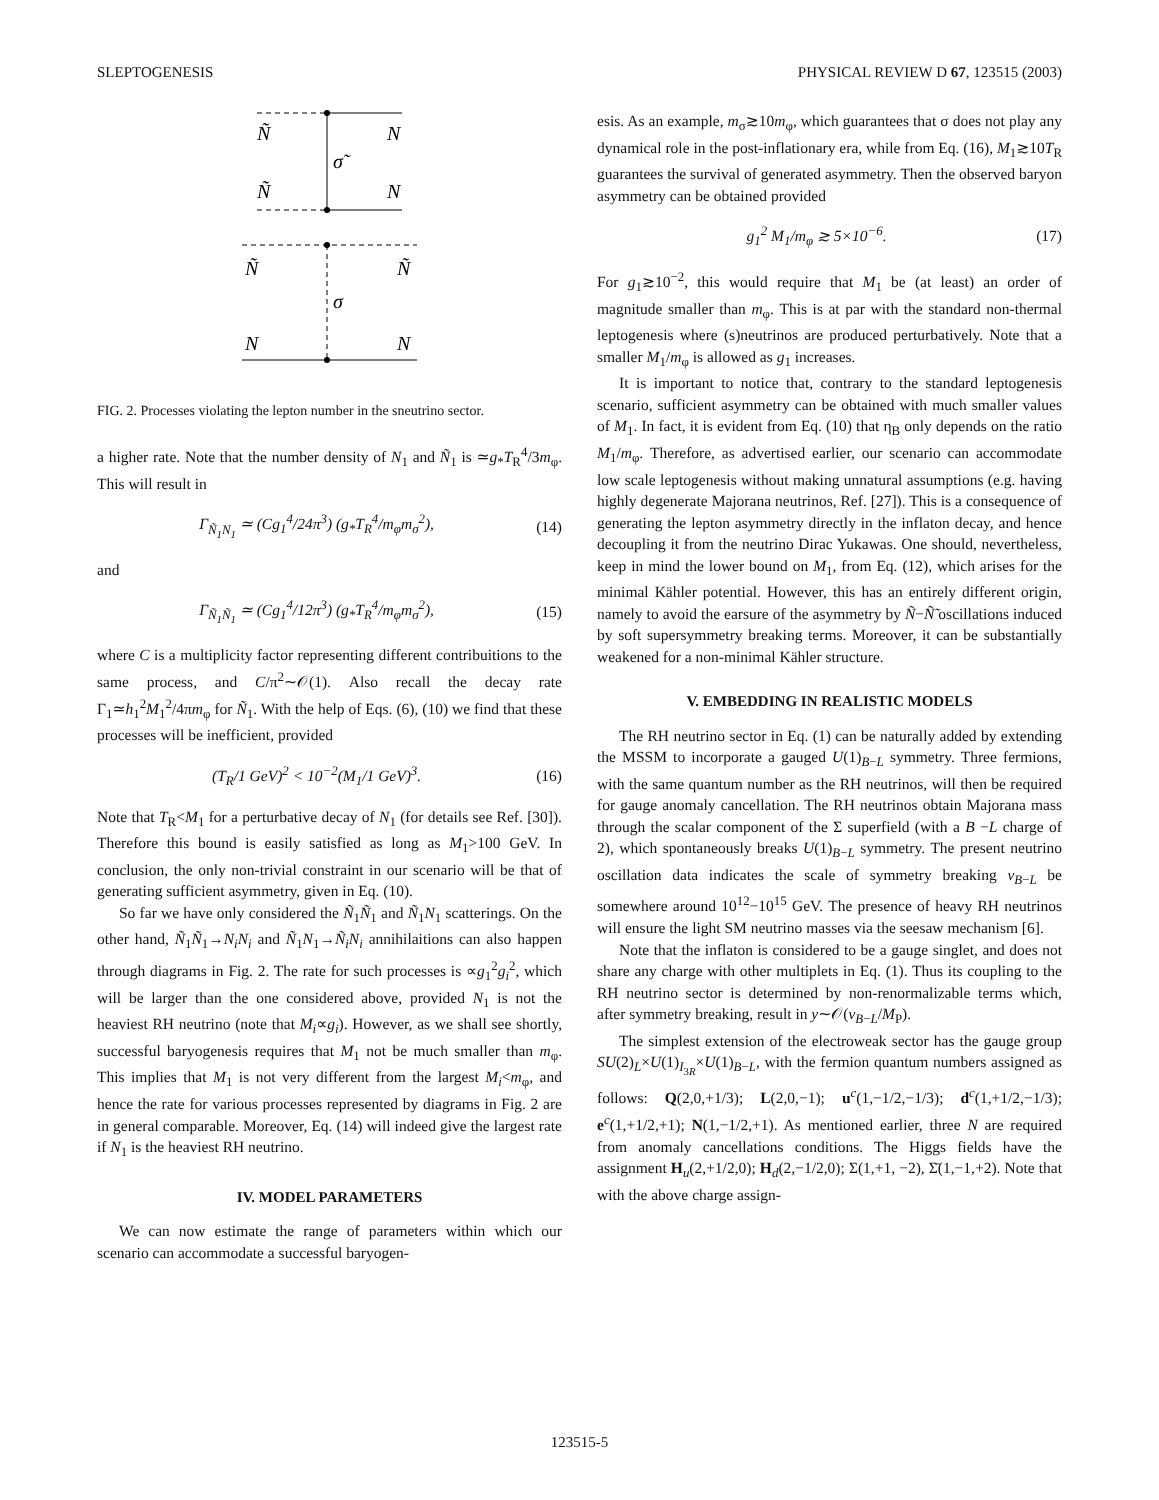SLEPTOGENESIS PHYSICAL REVIEW D 67, 123515 (2003)
Ñ
N
σ̃
Ñ
N
Ñ
Ñ
σ
N
N
FIG. 2. Processes violating the lepton number in the sneutrino sector.
a higher rate. Note that the number density of N<sub>1</sub> and Ñ<sub>1</sub> is ≃g<sub>*</sub>T<sub>R</sub><sup>4</sup>/3m<sub>φ</sub>. This will result in
Γ<sub>Ñ<sub>1</sub>N<sub>1</sub></sub> ≃ (Cg<sub>1</sub><sup>4</sup>/24π<sup>3</sup>) (g<sub>*</sub>T<sub>R</sub><sup>4</sup>/m<sub>φ</sub>m<sub>σ</sub><sup>2</sup>), (14)
and
Γ<sub>Ñ<sub>1</sub>Ñ<sub>1</sub></sub> ≃ (Cg<sub>1</sub><sup>4</sup>/12π<sup>3</sup>) (g<sub>*</sub>T<sub>R</sub><sup>4</sup>/m<sub>φ</sub>m<sub>σ</sub><sup>2</sup>), (15)
where C is a multiplicity factor representing different contribuitions to the same process, and C/π<sup>2</sup>∼𝒪(1). Also recall the decay rate Γ<sub>1</sub>≃h<sub>1</sub><sup>2</sup>M<sub>1</sub><sup>2</sup>/4πm<sub>φ</sub> for Ñ<sub>1</sub>. With the help of Eqs. (6), (10) we find that these processes will be inefficient, provided
(T<sub>R</sub>/1 GeV)<sup>2</sup> < 10<sup>−2</sup>(M<sub>1</sub>/1 GeV)<sup>3</sup>. (16)
Note that T<sub>R</sub><M<sub>1</sub> for a perturbative decay of N<sub>1</sub> (for details see Ref. [30]). Therefore this bound is easily satisfied as long as M<sub>1</sub>>100 GeV. In conclusion, the only non-trivial constraint in our scenario will be that of generating sufficient asymmetry, given in Eq. (10).
So far we have only considered the Ñ<sub>1</sub>Ñ<sub>1</sub> and Ñ<sub>1</sub>N<sub>1</sub> scatterings. On the other hand, Ñ<sub>1</sub>Ñ<sub>1</sub>→N<sub>i</sub>N<sub>i</sub> and Ñ<sub>1</sub>N<sub>1</sub>→Ñ<sub>i</sub>N<sub>i</sub> annihilaitions can also happen through diagrams in Fig. 2. The rate for such processes is ∝g<sub>1</sub><sup>2</sup>g<sub>i</sub><sup>2</sup>, which will be larger than the one considered above, provided N<sub>1</sub> is not the heaviest RH neutrino (note that M<sub>i</sub>∝g<sub>i</sub>). However, as we shall see shortly, successful baryogenesis requires that M<sub>1</sub> not be much smaller than m<sub>φ</sub>. This implies that M<sub>1</sub> is not very different from the largest M<sub>i</sub><m<sub>φ</sub>, and hence the rate for various processes represented by diagrams in Fig. 2 are in general comparable. Moreover, Eq. (14) will indeed give the largest rate if N<sub>1</sub> is the heaviest RH neutrino.
IV. MODEL PARAMETERS
We can now estimate the range of parameters within which our scenario can accommodate a successful baryogen-
esis. As an example, m<sub>σ</sub>≳10m<sub>φ</sub>, which guarantees that σ does not play any dynamical role in the post-inflationary era, while from Eq. (16), M<sub>1</sub>≳10T<sub>R</sub> guarantees the survival of generated asymmetry. Then the observed baryon asymmetry can be obtained provided
g<sub>1</sub><sup>2</sup> M<sub>1</sub>/m<sub>φ</sub> ≳ 5×10<sup>−6</sup>. (17)
For g<sub>1</sub>≳10<sup>−2</sup>, this would require that M<sub>1</sub> be (at least) an order of magnitude smaller than m<sub>φ</sub>. This is at par with the standard non-thermal leptogenesis where (s)neutrinos are produced perturbatively. Note that a smaller M<sub>1</sub>/m<sub>φ</sub> is allowed as g<sub>1</sub> increases.
It is important to notice that, contrary to the standard leptogenesis scenario, sufficient asymmetry can be obtained with much smaller values of M<sub>1</sub>. In fact, it is evident from Eq. (10) that η<sub>B</sub> only depends on the ratio M<sub>1</sub>/m<sub>φ</sub>. Therefore, as advertised earlier, our scenario can accommodate low scale leptogenesis without making unnatural assumptions (e.g. having highly degenerate Majorana neutrinos, Ref. [27]). This is a consequence of generating the lepton asymmetry directly in the inflaton decay, and hence decoupling it from the neutrino Dirac Yukawas. One should, nevertheless, keep in mind the lower bound on M<sub>1</sub>, from Eq. (12), which arises for the minimal Kähler potential. However, this has an entirely different origin, namely to avoid the earsure of the asymmetry by Ñ−Ñ̃ oscillations induced by soft supersymmetry breaking terms. Moreover, it can be substantially weakened for a non-minimal Kähler structure.
V. EMBEDDING IN REALISTIC MODELS
The RH neutrino sector in Eq. (1) can be naturally added by extending the MSSM to incorporate a gauged U(1)<sub>B−L</sub> symmetry. Three fermions, with the same quantum number as the RH neutrinos, will then be required for gauge anomaly cancellation. The RH neutrinos obtain Majorana mass through the scalar component of the Σ superfield (with a B −L charge of 2), which spontaneously breaks U(1)<sub>B−L</sub> symmetry. The present neutrino oscillation data indicates the scale of symmetry breaking v<sub>B−L</sub> be somewhere around 10<sup>12</sup>−10<sup>15</sup> GeV. The presence of heavy RH neutrinos will ensure the light SM neutrino masses via the seesaw mechanism [6].
Note that the inflaton is considered to be a gauge singlet, and does not share any charge with other multiplets in Eq. (1). Thus its coupling to the RH neutrino sector is determined by non-renormalizable terms which, after symmetry breaking, result in y∼𝒪(v<sub>B−L</sub>/M<sub>P</sub>).
The simplest extension of the electroweak sector has the gauge group SU(2)<sub>L</sub>×U(1)<sub>I<sub>3R</sub></sub>×U(1)<sub>B−L</sub>, with the fermion quantum numbers assigned as follows: Q(2,0,+1/3); L(2,0,−1); u<sup>c</sup>(1,−1/2,−1/3); d<sup>c</sup>(1,+1/2,−1/3); e<sup>c</sup>(1,+1/2,+1); N(1,−1/2,+1). As mentioned earlier, three N are required from anomaly cancellations conditions. The Higgs fields have the assignment H<sub>u</sub>(2,+1/2,0); H<sub>d</sub>(2,−1/2,0); Σ(1,+1, −2), Σ̄(1,−1,+2). Note that with the above charge assign-
123515-5